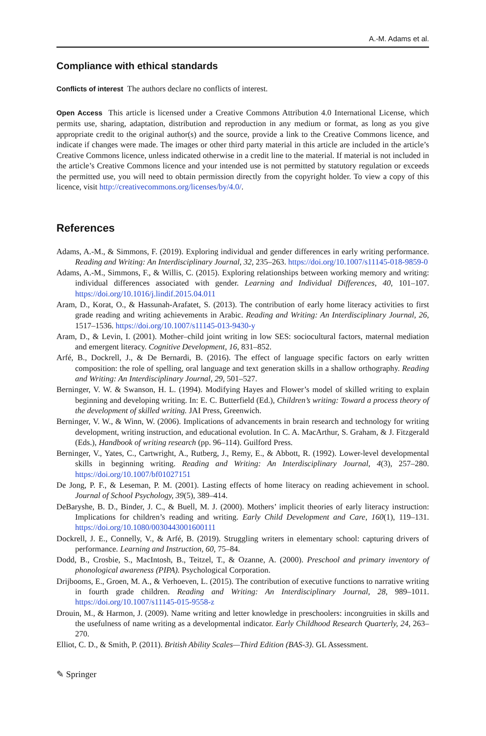A.-M. Adams et al.
Compliance with ethical standards
Conflicts of interest The authors declare no conflicts of interest.
Open Access This article is licensed under a Creative Commons Attribution 4.0 International License, which permits use, sharing, adaptation, distribution and reproduction in any medium or format, as long as you give appropriate credit to the original author(s) and the source, provide a link to the Creative Commons licence, and indicate if changes were made. The images or other third party material in this article are included in the article’s Creative Commons licence, unless indicated otherwise in a credit line to the material. If material is not included in the article’s Creative Commons licence and your intended use is not permitted by statutory regulation or exceeds the permitted use, you will need to obtain permission directly from the copyright holder. To view a copy of this licence, visit http://creativecommons.org/licenses/by/4.0/.
References
Adams, A.-M., & Simmons, F. (2019). Exploring individual and gender differences in early writing performance. Reading and Writing: An Interdisciplinary Journal, 32, 235–263. https://doi.org/10.1007/s11145-018-9859-0
Adams, A.-M., Simmons, F., & Willis, C. (2015). Exploring relationships between working memory and writing: individual differences associated with gender. Learning and Individual Differences, 40, 101–107. https://doi.org/10.1016/j.lindif.2015.04.011
Aram, D., Korat, O., & Hassunah-Arafatet, S. (2013). The contribution of early home literacy activities to first grade reading and writing achievements in Arabic. Reading and Writing: An Interdisciplinary Journal, 26, 1517–1536. https://doi.org/10.1007/s11145-013-9430-y
Aram, D., & Levin, I. (2001). Mother–child joint writing in low SES: sociocultural factors, maternal mediation and emergent literacy. Cognitive Development, 16, 831–852.
Arfé, B., Dockrell, J., & De Bernardi, B. (2016). The effect of language specific factors on early written composition: the role of spelling, oral language and text generation skills in a shallow orthography. Reading and Writing: An Interdisciplinary Journal, 29, 501–527.
Berninger, V. W. & Swanson, H. L. (1994). Modifying Hayes and Flower’s model of skilled writing to explain beginning and developing writing. In: E. C. Butterfield (Ed.), Children’s writing: Toward a process theory of the development of skilled writing. JAI Press, Greenwich.
Berninger, V. W., & Winn, W. (2006). Implications of advancements in brain research and technology for writing development, writing instruction, and educational evolution. In C. A. MacArthur, S. Graham, & J. Fitzgerald (Eds.), Handbook of writing research (pp. 96–114). Guilford Press.
Berninger, V., Yates, C., Cartwright, A., Rutberg, J., Remy, E., & Abbott, R. (1992). Lower-level developmental skills in beginning writing. Reading and Writing: An Interdisciplinary Journal, 4(3), 257–280. https://doi.org/10.1007/bf01027151
De Jong, P. F., & Leseman, P. M. (2001). Lasting effects of home literacy on reading achievement in school. Journal of School Psychology, 39(5), 389–414.
DeBaryshe, B. D., Binder, J. C., & Buell, M. J. (2000). Mothers’ implicit theories of early literacy instruction: Implications for children’s reading and writing. Early Child Development and Care, 160(1), 119–131. https://doi.org/10.1080/0030443001600111
Dockrell, J. E., Connelly, V., & Arfé, B. (2019). Struggling writers in elementary school: capturing drivers of performance. Learning and Instruction, 60, 75–84.
Dodd, B., Crosbie, S., MacIntosh, B., Teitzel, T., & Ozanne, A. (2000). Preschool and primary inventory of phonological awareness (PIPA). Psychological Corporation.
Drijbooms, E., Groen, M. A., & Verhoeven, L. (2015). The contribution of executive functions to narrative writing in fourth grade children. Reading and Writing: An Interdisciplinary Journal, 28, 989–1011. https://doi.org/10.1007/s11145-015-9558-z
Drouin, M., & Harmon, J. (2009). Name writing and letter knowledge in preschoolers: incongruities in skills and the usefulness of name writing as a developmental indicator. Early Childhood Research Quarterly, 24, 263–270.
Elliot, C. D., & Smith, P. (2011). British Ability Scales—Third Edition (BAS-3). GL Assessment.
✎ Springer